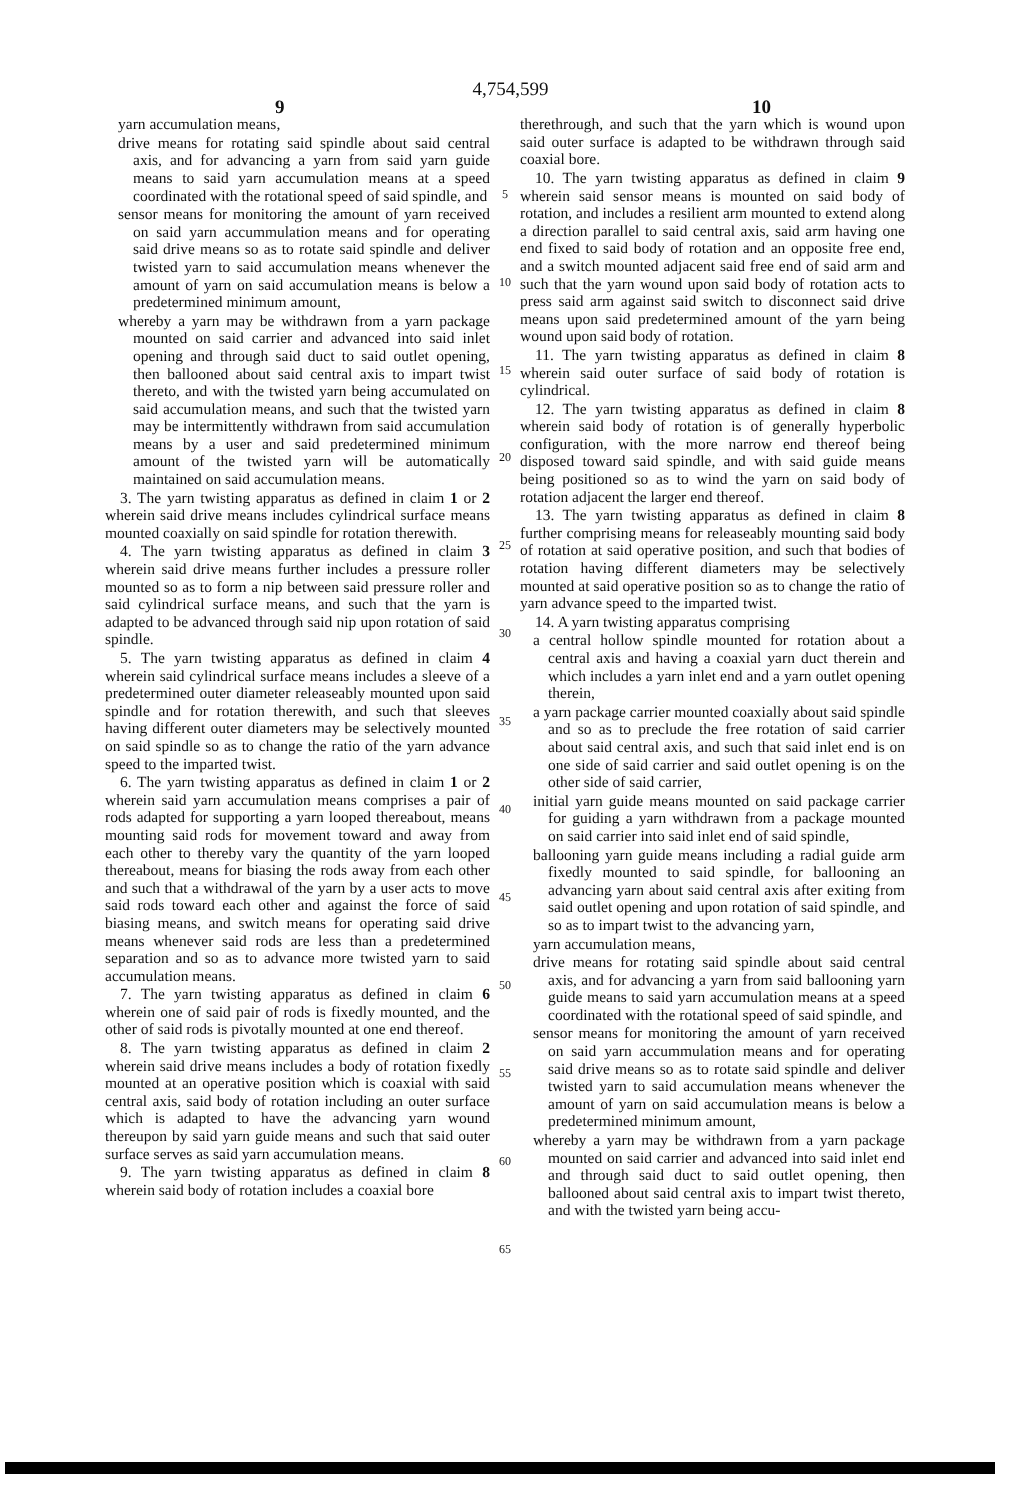4,754,599
9 10
yarn accumulation means,
drive means for rotating said spindle about said central axis, and for advancing a yarn from said yarn guide means to said yarn accumulation means at a speed coordinated with the rotational speed of said spindle, and
sensor means for monitoring the amount of yarn received on said yarn accummulation means and for operating said drive means so as to rotate said spindle and deliver twisted yarn to said accumulation means whenever the amount of yarn on said accumulation means is below a predetermined minimum amount,
whereby a yarn may be withdrawn from a yarn package mounted on said carrier and advanced into said inlet opening and through said duct to said outlet opening, then ballooned about said central axis to impart twist thereto, and with the twisted yarn being accumulated on said accumulation means, and such that the twisted yarn may be intermittently withdrawn from said accumulation means by a user and said predetermined minimum amount of the twisted yarn will be automatically maintained on said accumulation means.
3. The yarn twisting apparatus as defined in claim 1 or 2 wherein said drive means includes cylindrical surface means mounted coaxially on said spindle for rotation therewith.
4. The yarn twisting apparatus as defined in claim 3 wherein said drive means further includes a pressure roller mounted so as to form a nip between said pressure roller and said cylindrical surface means, and such that the yarn is adapted to be advanced through said nip upon rotation of said spindle.
5. The yarn twisting apparatus as defined in claim 4 wherein said cylindrical surface means includes a sleeve of a predetermined outer diameter releaseably mounted upon said spindle and for rotation therewith, and such that sleeves having different outer diameters may be selectively mounted on said spindle so as to change the ratio of the yarn advance speed to the imparted twist.
6. The yarn twisting apparatus as defined in claim 1 or 2 wherein said yarn accumulation means comprises a pair of rods adapted for supporting a yarn looped thereabout, means mounting said rods for movement toward and away from each other to thereby vary the quantity of the yarn looped thereabout, means for biasing the rods away from each other and such that a withdrawal of the yarn by a user acts to move said rods toward each other and against the force of said biasing means, and switch means for operating said drive means whenever said rods are less than a predetermined separation and so as to advance more twisted yarn to said accumulation means.
7. The yarn twisting apparatus as defined in claim 6 wherein one of said pair of rods is fixedly mounted, and the other of said rods is pivotally mounted at one end thereof.
8. The yarn twisting apparatus as defined in claim 2 wherein said drive means includes a body of rotation fixedly mounted at an operative position which is coaxial with said central axis, said body of rotation including an outer surface which is adapted to have the advancing yarn wound thereupon by said yarn guide means and such that said outer surface serves as said yarn accumulation means.
9. The yarn twisting apparatus as defined in claim 8 wherein said body of rotation includes a coaxial bore
5
10
15
20
25
30
35
40
45
50
55
60
65
therethrough, and such that the yarn which is wound upon said outer surface is adapted to be withdrawn through said coaxial bore.
10. The yarn twisting apparatus as defined in claim 9 wherein said sensor means is mounted on said body of rotation, and includes a resilient arm mounted to extend along a direction parallel to said central axis, said arm having one end fixed to said body of rotation and an opposite free end, and a switch mounted adjacent said free end of said arm and such that the yarn wound upon said body of rotation acts to press said arm against said switch to disconnect said drive means upon said predetermined amount of the yarn being wound upon said body of rotation.
11. The yarn twisting apparatus as defined in claim 8 wherein said outer surface of said body of rotation is cylindrical.
12. The yarn twisting apparatus as defined in claim 8 wherein said body of rotation is of generally hyperbolic configuration, with the more narrow end thereof being disposed toward said spindle, and with said guide means being positioned so as to wind the yarn on said body of rotation adjacent the larger end thereof.
13. The yarn twisting apparatus as defined in claim 8 further comprising means for releaseably mounting said body of rotation at said operative position, and such that bodies of rotation having different diameters may be selectively mounted at said operative position so as to change the ratio of yarn advance speed to the imparted twist.
14. A yarn twisting apparatus comprising
a central hollow spindle mounted for rotation about a central axis and having a coaxial yarn duct therein and which includes a yarn inlet end and a yarn outlet opening therein,
a yarn package carrier mounted coaxially about said spindle and so as to preclude the free rotation of said carrier about said central axis, and such that said inlet end is on one side of said carrier and said outlet opening is on the other side of said carrier,
initial yarn guide means mounted on said package carrier for guiding a yarn withdrawn from a package mounted on said carrier into said inlet end of said spindle,
ballooning yarn guide means including a radial guide arm fixedly mounted to said spindle, for ballooning an advancing yarn about said central axis after exiting from said outlet opening and upon rotation of said spindle, and so as to impart twist to the advancing yarn,
yarn accumulation means,
drive means for rotating said spindle about said central axis, and for advancing a yarn from said ballooning yarn guide means to said yarn accumulation means at a speed coordinated with the rotational speed of said spindle, and
sensor means for monitoring the amount of yarn received on said yarn accummulation means and for operating said drive means so as to rotate said spindle and deliver twisted yarn to said accumulation means whenever the amount of yarn on said accumulation means is below a predetermined minimum amount,
whereby a yarn may be withdrawn from a yarn package mounted on said carrier and advanced into said inlet end and through said duct to said outlet opening, then ballooned about said central axis to impart twist thereto, and with the twisted yarn being accu-